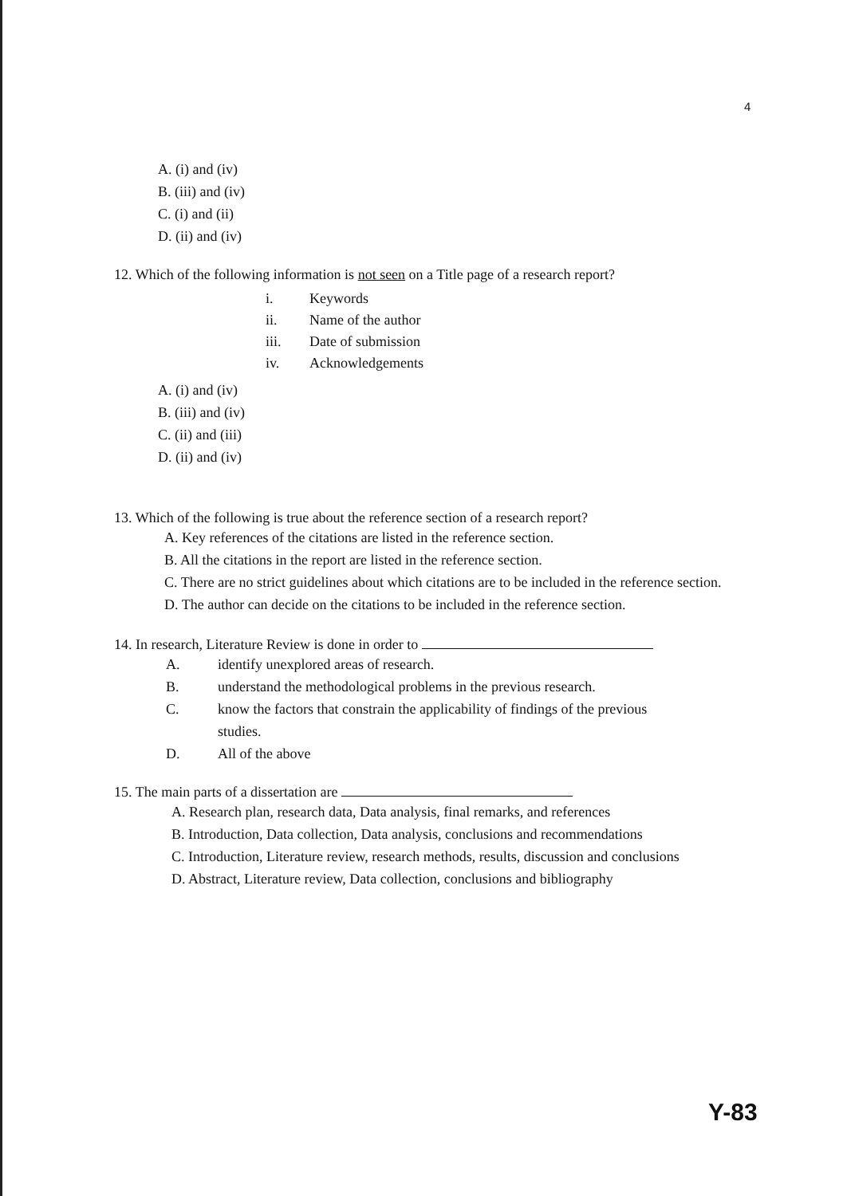4
A. (i) and (iv)
B. (iii) and (iv)
C. (i) and (ii)
D. (ii) and (iv)
12. Which of the following information is not seen on a Title page of a research report?
i. Keywords
ii. Name of the author
iii. Date of submission
iv. Acknowledgements
A. (i) and (iv)
B. (iii) and (iv)
C. (ii) and (iii)
D. (ii) and (iv)
13. Which of the following is true about the reference section of a research report?
A. Key references of the citations are listed in the reference section.
B. All the citations in the report are listed in the reference section.
C. There are no strict guidelines about which citations are to be included in the reference section.
D. The author can decide on the citations to be included in the reference section.
14. In research, Literature Review is done in order to
A. identify unexplored areas of research.
B. understand the methodological problems in the previous research.
C. know the factors that constrain the applicability of findings of the previous
studies.
D. All of the above
15. The main parts of a dissertation are
A. Research plan, research data, Data analysis, final remarks, and references
B. Introduction, Data collection, Data analysis, conclusions and recommendations
C. Introduction, Literature review, research methods, results, discussion and conclusions
D. Abstract, Literature review, Data collection, conclusions and bibliography
Y-83